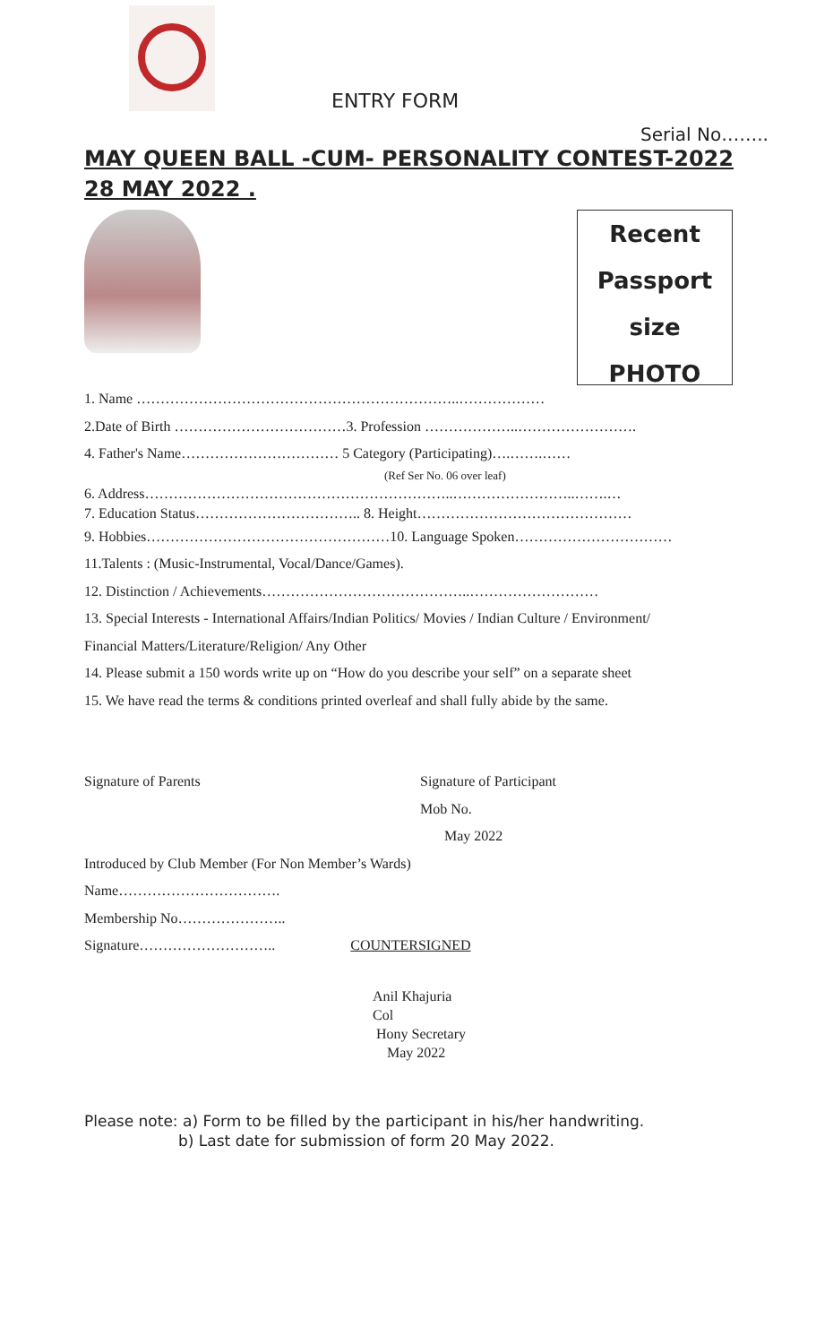ENTRY FORM
Serial No……..
MAY QUEEN BALL -CUM- PERSONALITY CONTEST-2022
28 MAY 2022 .
Recent
Passport
size
PHOTO
1. Name …………………………………………………………..………………
2.Date of Birth ………………………………3. Profession ………………..…………………….
4. Father's Name…………………………… 5 Category (Participating)….…….……
(Ref Ser No. 06 over leaf)
6. Address………………………………………………………..……………………..…….…
7. Education Status…………………………….. 8. Height………………………………………
9. Hobbies……………………………………………10. Language Spoken……………………………
11.Talents : (Music-Instrumental, Vocal/Dance/Games).
12. Distinction / Achievements……………………………………..………………………
13. Special Interests - International Affairs/Indian Politics/ Movies / Indian Culture / Environment/
Financial Matters/Literature/Religion/ Any Other
14. Please submit a 150 words write up on “How do you describe your self” on a separate sheet
15. We have read the terms & conditions printed overleaf and shall fully abide by the same.
Signature of Parents Signature of Participant
Mob No.
May 2022
Introduced by Club Member (For Non Member’s Wards)
Name…………………………….
Membership No…………………..
Signature……………………….. COUNTERSIGNED
Anil Khajuria
Col
Hony Secretary
May 2022
Please note: a) Form to be filled by the participant in his/her handwriting.
b) Last date for submission of form 20 May 2022.